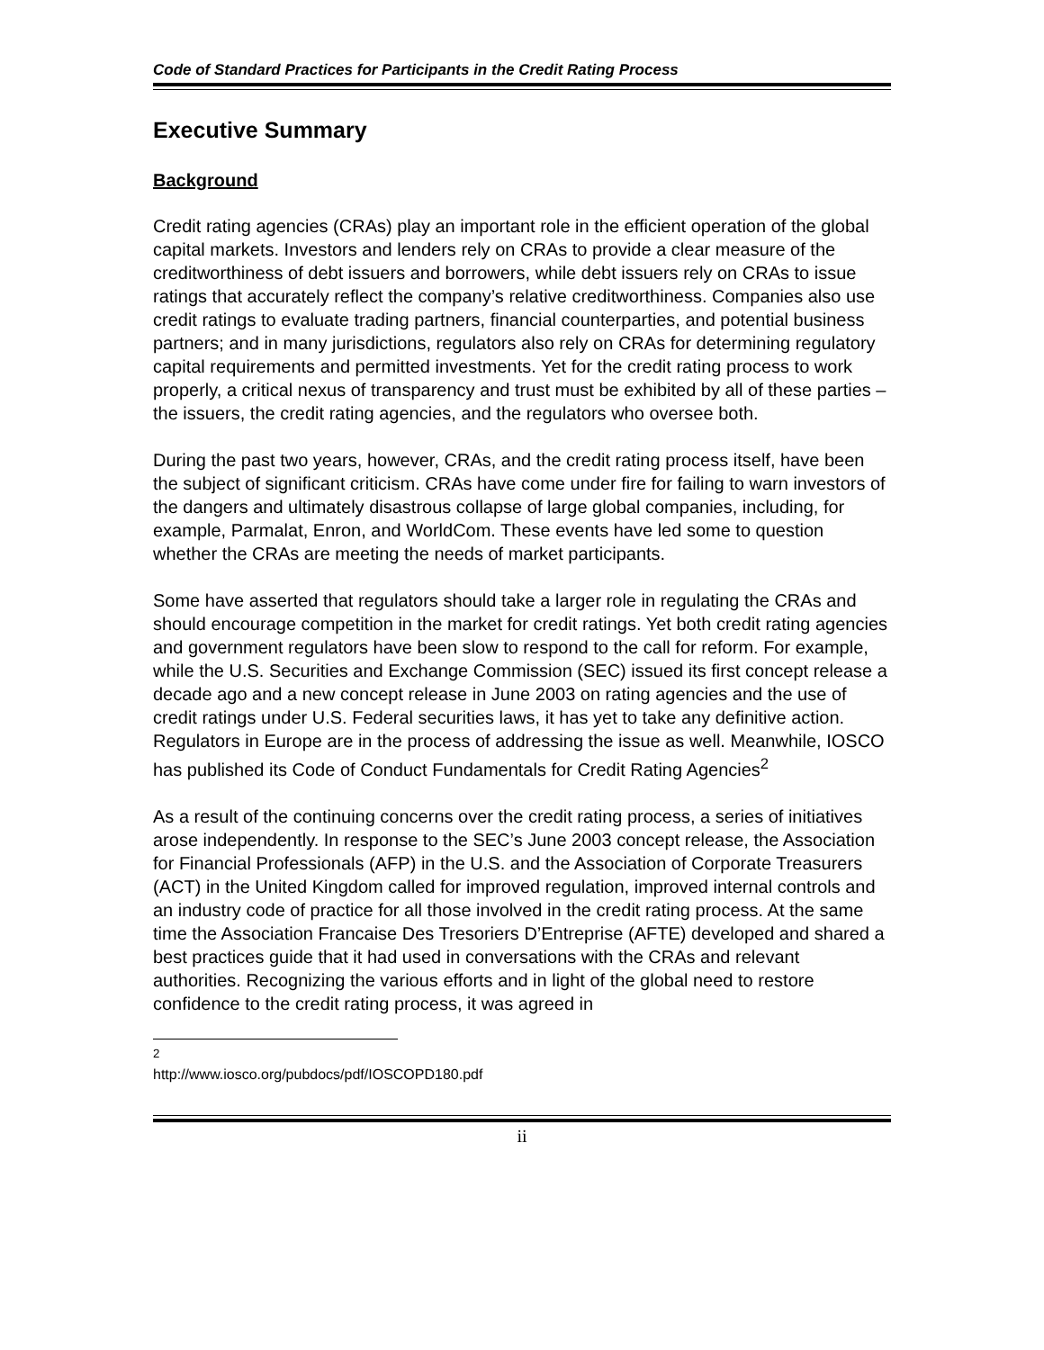Code of Standard Practices for Participants in the Credit Rating Process
Executive Summary
Background
Credit rating agencies (CRAs) play an important role in the efficient operation of the global capital markets. Investors and lenders rely on CRAs to provide a clear measure of the creditworthiness of debt issuers and borrowers, while debt issuers rely on CRAs to issue ratings that accurately reflect the company’s relative creditworthiness. Companies also use credit ratings to evaluate trading partners, financial counterparties, and potential business partners; and in many jurisdictions, regulators also rely on CRAs for determining regulatory capital requirements and permitted investments. Yet for the credit rating process to work properly, a critical nexus of transparency and trust must be exhibited by all of these parties – the issuers, the credit rating agencies, and the regulators who oversee both.
During the past two years, however, CRAs, and the credit rating process itself, have been the subject of significant criticism. CRAs have come under fire for failing to warn investors of the dangers and ultimately disastrous collapse of large global companies, including, for example, Parmalat, Enron, and WorldCom. These events have led some to question whether the CRAs are meeting the needs of market participants.
Some have asserted that regulators should take a larger role in regulating the CRAs and should encourage competition in the market for credit ratings. Yet both credit rating agencies and government regulators have been slow to respond to the call for reform. For example, while the U.S. Securities and Exchange Commission (SEC) issued its first concept release a decade ago and a new concept release in June 2003 on rating agencies and the use of credit ratings under U.S. Federal securities laws, it has yet to take any definitive action. Regulators in Europe are in the process of addressing the issue as well. Meanwhile, IOSCO has published its Code of Conduct Fundamentals for Credit Rating Agencies<sup>2</sup>
As a result of the continuing concerns over the credit rating process, a series of initiatives arose independently. In response to the SEC’s June 2003 concept release, the Association for Financial Professionals (AFP) in the U.S. and the Association of Corporate Treasurers (ACT) in the United Kingdom called for improved regulation, improved internal controls and an industry code of practice for all those involved in the credit rating process. At the same time the Association Francaise Des Tresoriers D’Entreprise (AFTE) developed and shared a best practices guide that it had used in conversations with the CRAs and relevant authorities. Recognizing the various efforts and in light of the global need to restore confidence to the credit rating process, it was agreed in
<sup>2</sup> http://www.iosco.org/pubdocs/pdf/IOSCOPD180.pdf
ii